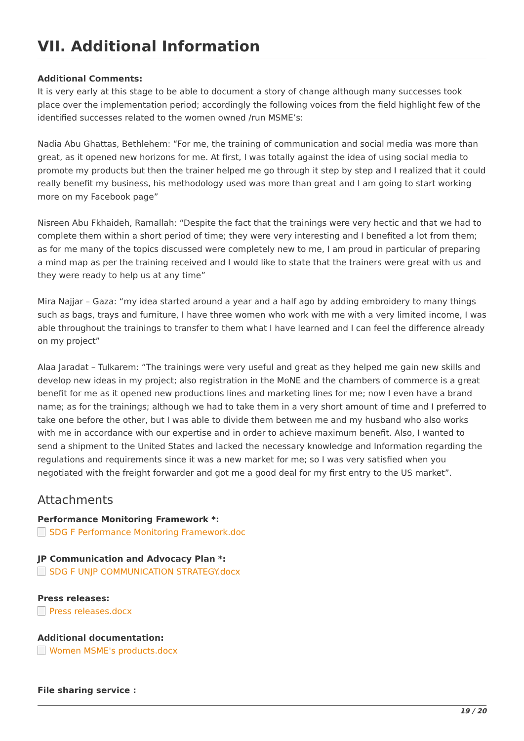VII. Additional Information
Additional Comments:
It is very early at this stage to be able to document a story of change although many successes took place over the implementation period; accordingly the following voices from the field highlight few of the identified successes related to the women owned /run MSME’s:
Nadia Abu Ghattas, Bethlehem: “For me, the training of communication and social media was more than great, as it opened new horizons for me. At first, I was totally against the idea of using social media to promote my products but then the trainer helped me go through it step by step and I realized that it could really benefit my business, his methodology used was more than great and I am going to start working more on my Facebook page”
Nisreen Abu Fkhaideh, Ramallah: “Despite the fact that the trainings were very hectic and that we had to complete them within a short period of time; they were very interesting and I benefited a lot from them; as for me many of the topics discussed were completely new to me, I am proud in particular of preparing a mind map as per the training received and I would like to state that the trainers were great with us and they were ready to help us at any time”
Mira Najjar – Gaza: “my idea started around a year and a half ago by adding embroidery to many things such as bags, trays and furniture, I have three women who work with me with a very limited income, I was able throughout the trainings to transfer to them what I have learned and I can feel the difference already on my project”
Alaa Jaradat – Tulkarem: “The trainings were very useful and great as they helped me gain new skills and develop new ideas in my project; also registration in the MoNE and the chambers of commerce is a great benefit for me as it opened new productions lines and marketing lines for me; now I even have a brand name; as for the trainings; although we had to take them in a very short amount of time and I preferred to take one before the other, but I was able to divide them between me and my husband who also works with me in accordance with our expertise and in order to achieve maximum benefit. Also, I wanted to send a shipment to the United States and lacked the necessary knowledge and Information regarding the regulations and requirements since it was a new market for me; so I was very satisfied when you negotiated with the freight forwarder and got me a good deal for my first entry to the US market”.
Attachments
Performance Monitoring Framework *:
SDG F Performance Monitoring Framework.doc
JP Communication and Advocacy Plan *:
SDG F UNJP COMMUNICATION STRATEGY.docx
Press releases:
Press releases.docx
Additional documentation:
Women MSME's products.docx
File sharing service :
19 / 20